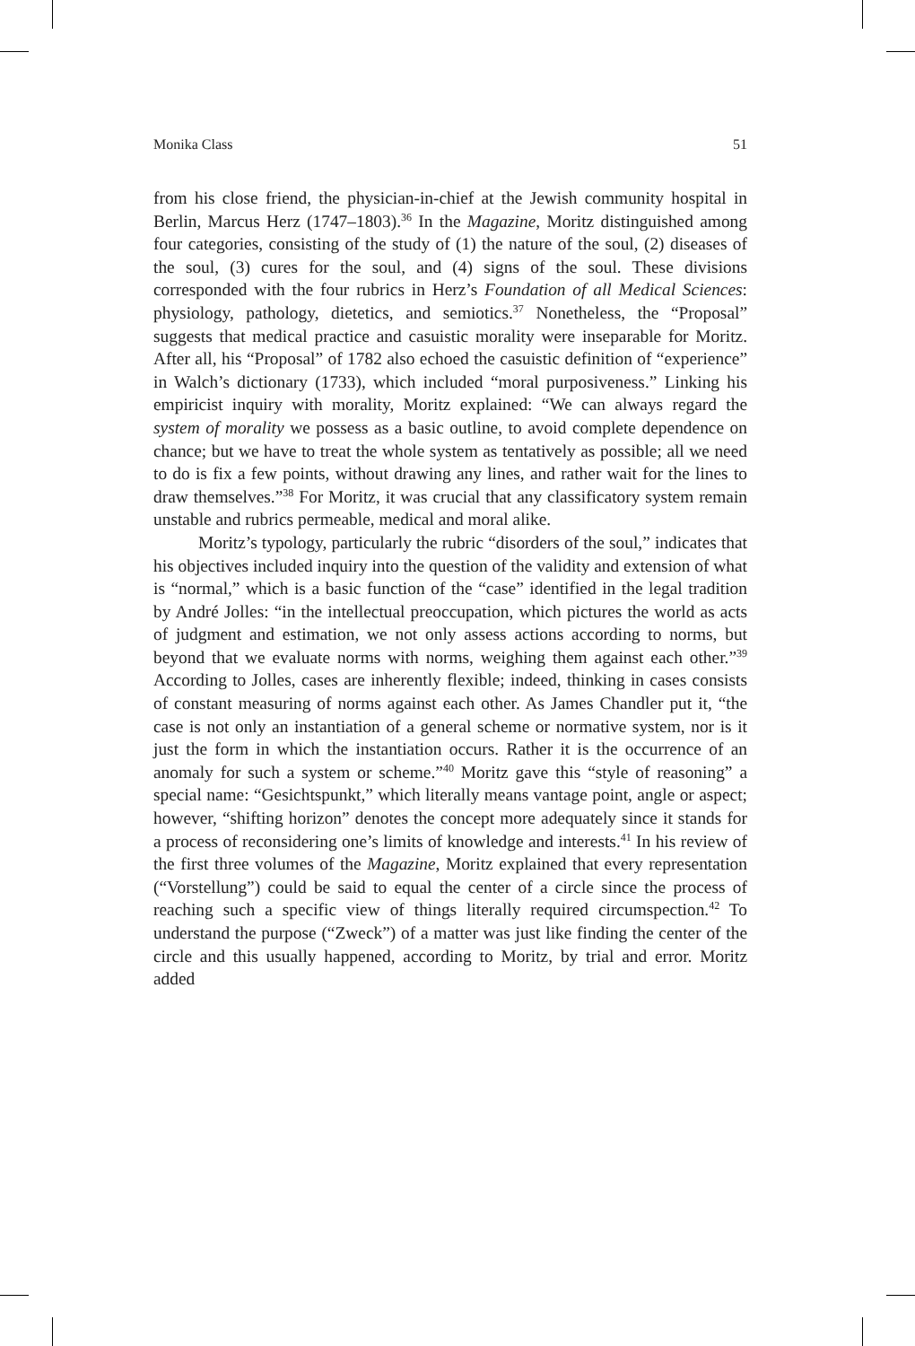Monika Class 51
from his close friend, the physician-in-chief at the Jewish community hospital in Berlin, Marcus Herz (1747–1803).<sup>36</sup> In the Magazine, Moritz distinguished among four categories, consisting of the study of (1) the nature of the soul, (2) diseases of the soul, (3) cures for the soul, and (4) signs of the soul. These divisions corresponded with the four rubrics in Herz’s Foundation of all Medical Sciences: physiology, pathology, dietetics, and semiotics.<sup>37</sup> Nonetheless, the “Proposal” suggests that medical practice and casuistic morality were inseparable for Moritz. After all, his “Proposal” of 1782 also echoed the casuistic definition of “experience” in Walch’s dictionary (1733), which included “moral purposiveness.” Linking his empiricist inquiry with morality, Moritz explained: “We can always regard the system of morality we possess as a basic outline, to avoid complete dependence on chance; but we have to treat the whole system as tentatively as possible; all we need to do is fix a few points, without drawing any lines, and rather wait for the lines to draw themselves.”<sup>38</sup> For Moritz, it was crucial that any classificatory system remain unstable and rubrics permeable, medical and moral alike.
Moritz’s typology, particularly the rubric “disorders of the soul,” indicates that his objectives included inquiry into the question of the validity and extension of what is “normal,” which is a basic function of the “case” identified in the legal tradition by André Jolles: “in the intellectual preoccupation, which pictures the world as acts of judgment and estimation, we not only assess actions according to norms, but beyond that we evaluate norms with norms, weighing them against each other.”<sup>39</sup> According to Jolles, cases are inherently flexible; indeed, thinking in cases consists of constant measuring of norms against each other. As James Chandler put it, “the case is not only an instantiation of a general scheme or normative system, nor is it just the form in which the instantiation occurs. Rather it is the occurrence of an anomaly for such a system or scheme.”<sup>40</sup> Moritz gave this “style of reasoning” a special name: “Gesichtspunkt,” which literally means vantage point, angle or aspect; however, “shifting horizon” denotes the concept more adequately since it stands for a process of reconsidering one’s limits of knowledge and interests.<sup>41</sup> In his review of the first three volumes of the Magazine, Moritz explained that every representation (“Vorstellung”) could be said to equal the center of a circle since the process of reaching such a specific view of things literally required circumspection.<sup>42</sup> To understand the purpose (“Zweck”) of a matter was just like finding the center of the circle and this usually happened, according to Moritz, by trial and error. Moritz added